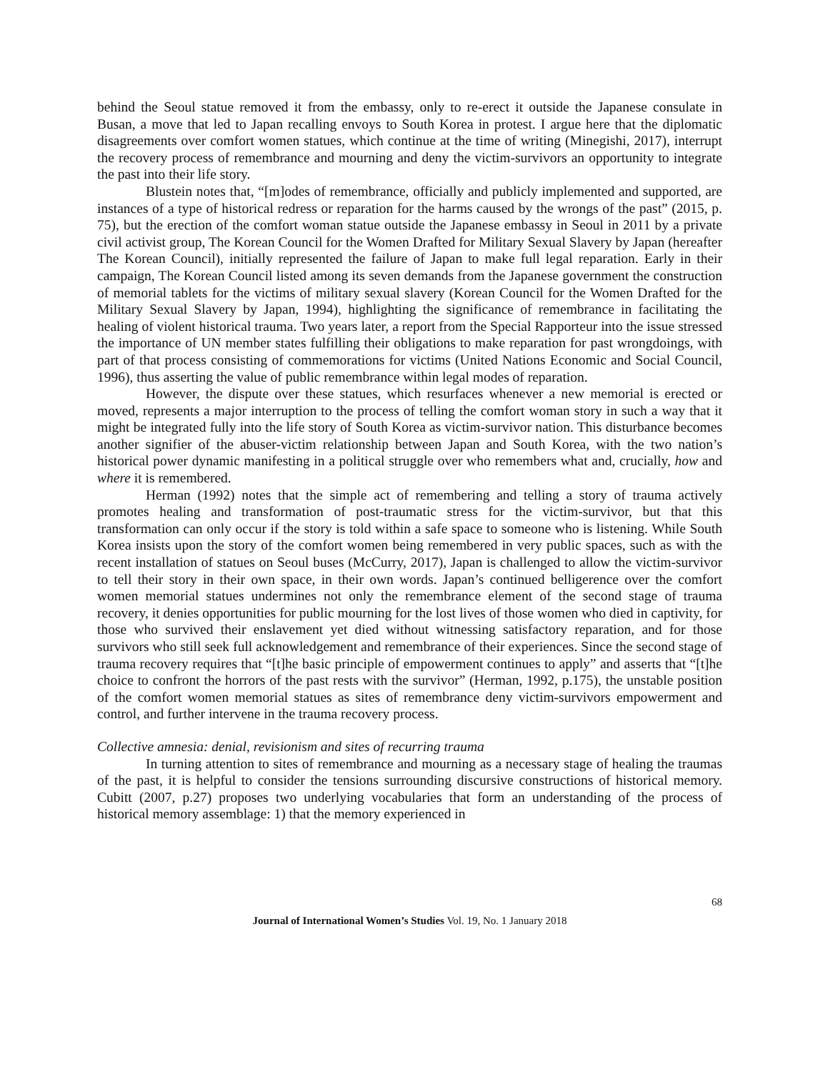behind the Seoul statue removed it from the embassy, only to re-erect it outside the Japanese consulate in Busan, a move that led to Japan recalling envoys to South Korea in protest. I argue here that the diplomatic disagreements over comfort women statues, which continue at the time of writing (Minegishi, 2017), interrupt the recovery process of remembrance and mourning and deny the victim-survivors an opportunity to integrate the past into their life story.
Blustein notes that, “[m]odes of remembrance, officially and publicly implemented and supported, are instances of a type of historical redress or reparation for the harms caused by the wrongs of the past” (2015, p. 75), but the erection of the comfort woman statue outside the Japanese embassy in Seoul in 2011 by a private civil activist group, The Korean Council for the Women Drafted for Military Sexual Slavery by Japan (hereafter The Korean Council), initially represented the failure of Japan to make full legal reparation. Early in their campaign, The Korean Council listed among its seven demands from the Japanese government the construction of memorial tablets for the victims of military sexual slavery (Korean Council for the Women Drafted for the Military Sexual Slavery by Japan, 1994), highlighting the significance of remembrance in facilitating the healing of violent historical trauma. Two years later, a report from the Special Rapporteur into the issue stressed the importance of UN member states fulfilling their obligations to make reparation for past wrongdoings, with part of that process consisting of commemorations for victims (United Nations Economic and Social Council, 1996), thus asserting the value of public remembrance within legal modes of reparation.
However, the dispute over these statues, which resurfaces whenever a new memorial is erected or moved, represents a major interruption to the process of telling the comfort woman story in such a way that it might be integrated fully into the life story of South Korea as victim-survivor nation. This disturbance becomes another signifier of the abuser-victim relationship between Japan and South Korea, with the two nation’s historical power dynamic manifesting in a political struggle over who remembers what and, crucially, how and where it is remembered.
Herman (1992) notes that the simple act of remembering and telling a story of trauma actively promotes healing and transformation of post-traumatic stress for the victim-survivor, but that this transformation can only occur if the story is told within a safe space to someone who is listening. While South Korea insists upon the story of the comfort women being remembered in very public spaces, such as with the recent installation of statues on Seoul buses (McCurry, 2017), Japan is challenged to allow the victim-survivor to tell their story in their own space, in their own words. Japan’s continued belligerence over the comfort women memorial statues undermines not only the remembrance element of the second stage of trauma recovery, it denies opportunities for public mourning for the lost lives of those women who died in captivity, for those who survived their enslavement yet died without witnessing satisfactory reparation, and for those survivors who still seek full acknowledgement and remembrance of their experiences. Since the second stage of trauma recovery requires that “[t]he basic principle of empowerment continues to apply” and asserts that “[t]he choice to confront the horrors of the past rests with the survivor” (Herman, 1992, p.175), the unstable position of the comfort women memorial statues as sites of remembrance deny victim-survivors empowerment and control, and further intervene in the trauma recovery process.
Collective amnesia: denial, revisionism and sites of recurring trauma
In turning attention to sites of remembrance and mourning as a necessary stage of healing the traumas of the past, it is helpful to consider the tensions surrounding discursive constructions of historical memory. Cubitt (2007, p.27) proposes two underlying vocabularies that form an understanding of the process of historical memory assemblage: 1) that the memory experienced in
68
Journal of International Women’s Studies Vol. 19, No. 1 January 2018